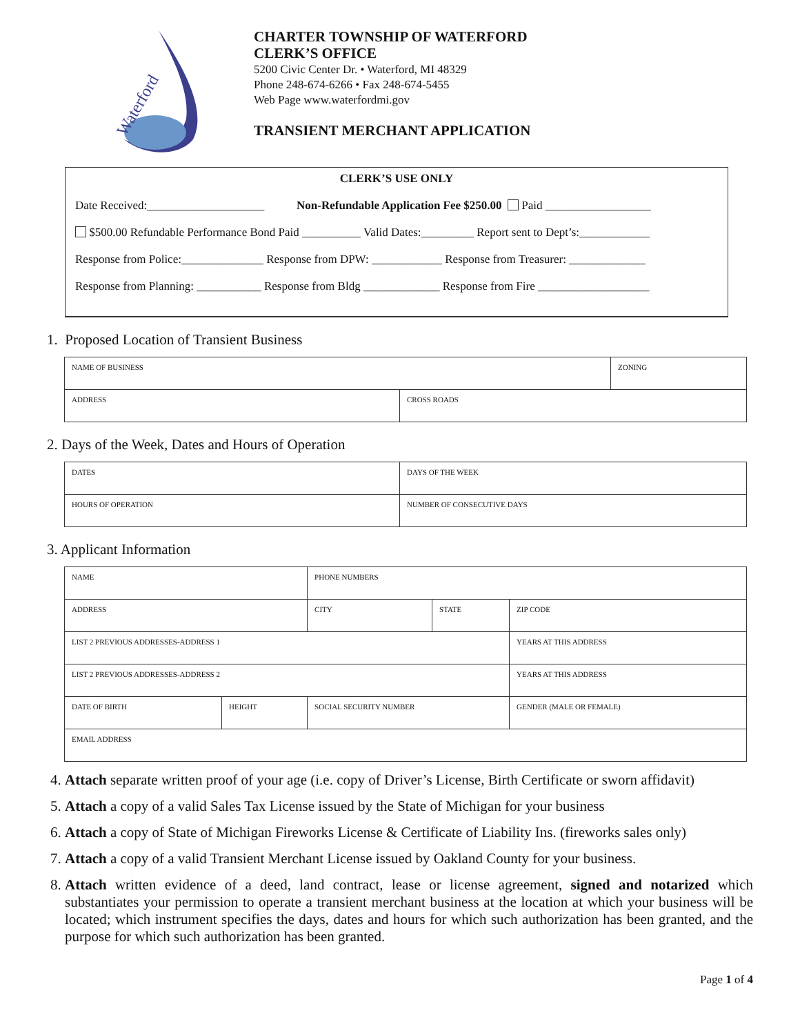Waterford
CHARTER TOWNSHIP OF WATERFORD
CLERK’S OFFICE
5200 Civic Center Dr. • Waterford, MI 48329
Phone 248-674-6266 • Fax 248-674-5455
Web Page www.waterfordmi.gov
TRANSIENT MERCHANT APPLICATION
CLERK’S USE ONLY
Date Received:____________________ Non-Refundable Application Fee $250.00 Paid __________________
$500.00 Refundable Performance Bond Paid __________ Valid Dates:_________ Report sent to Dept’s:____________
Response from Police:______________ Response from DPW: ____________ Response from Treasurer: _____________
Response from Planning: ___________ Response from Bldg _____________ Response from Fire ___________________
1. Proposed Location of Transient Business
| NAME OF BUSINESS | | ZONING |
| ADDRESS | CROSS ROADS | |
2. Days of the Week, Dates and Hours of Operation
| DATES | DAYS OF THE WEEK |
| HOURS OF OPERATION | NUMBER OF CONSECUTIVE DAYS |
3. Applicant Information
| NAME | | PHONE NUMBERS | | |
| ADDRESS | | CITY | STATE | ZIP CODE |
| LIST 2 PREVIOUS ADDRESSES-ADDRESS 1 | | | | YEARS AT THIS ADDRESS |
| LIST 2 PREVIOUS ADDRESSES-ADDRESS 2 | | | | YEARS AT THIS ADDRESS |
| DATE OF BIRTH | HEIGHT | SOCIAL SECURITY NUMBER | | GENDER (MALE OR FEMALE) |
| EMAIL ADDRESS | | | | |
4. Attach separate written proof of your age (i.e. copy of Driver’s License, Birth Certificate or sworn affidavit)
5. Attach a copy of a valid Sales Tax License issued by the State of Michigan for your business
6. Attach a copy of State of Michigan Fireworks License & Certificate of Liability Ins. (fireworks sales only)
7. Attach a copy of a valid Transient Merchant License issued by Oakland County for your business.
8. Attach written evidence of a deed, land contract, lease or license agreement, signed and notarized which substantiates your permission to operate a transient merchant business at the location at which your business will be located; which instrument specifies the days, dates and hours for which such authorization has been granted, and the purpose for which such authorization has been granted.
Page 1 of 4